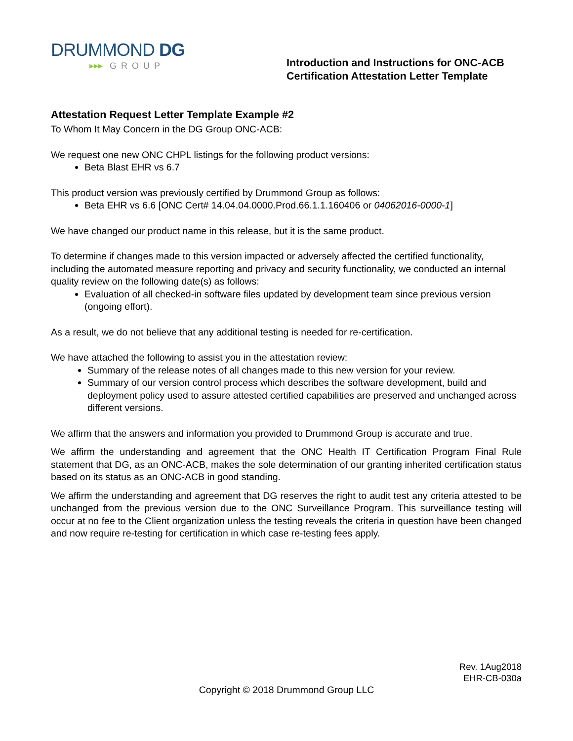DRUMMOND DG
▸▸▸ GROUP
Introduction and Instructions for ONC-ACB Certification Attestation Letter Template
Attestation Request Letter Template Example #2
To Whom It May Concern in the DG Group ONC-ACB:
We request one new ONC CHPL listings for the following product versions:
Beta Blast EHR vs 6.7
This product version was previously certified by Drummond Group as follows:
Beta EHR vs 6.6 [ONC Cert# 14.04.04.0000.Prod.66.1.1.160406 or 04062016-0000-1]
We have changed our product name in this release, but it is the same product.
To determine if changes made to this version impacted or adversely affected the certified functionality, including the automated measure reporting and privacy and security functionality, we conducted an internal quality review on the following date(s) as follows:
Evaluation of all checked-in software files updated by development team since previous version (ongoing effort).
As a result, we do not believe that any additional testing is needed for re-certification.
We have attached the following to assist you in the attestation review:
Summary of the release notes of all changes made to this new version for your review.
Summary of our version control process which describes the software development, build and deployment policy used to assure attested certified capabilities are preserved and unchanged across different versions.
We affirm that the answers and information you provided to Drummond Group is accurate and true.
We affirm the understanding and agreement that the ONC Health IT Certification Program Final Rule statement that DG, as an ONC-ACB, makes the sole determination of our granting inherited certification status based on its status as an ONC-ACB in good standing.
We affirm the understanding and agreement that DG reserves the right to audit test any criteria attested to be unchanged from the previous version due to the ONC Surveillance Program. This surveillance testing will occur at no fee to the Client organization unless the testing reveals the criteria in question have been changed and now require re-testing for certification in which case re-testing fees apply.
Rev. 1Aug2018
EHR-CB-030a
Copyright © 2018 Drummond Group LLC